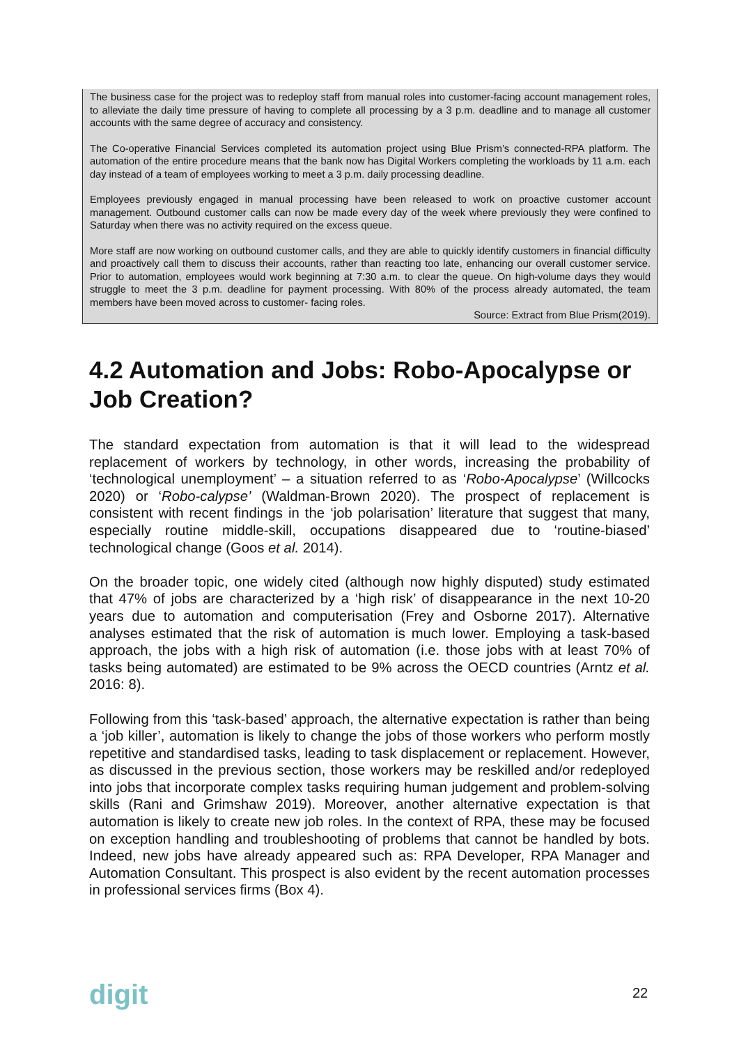The business case for the project was to redeploy staff from manual roles into customer-facing account management roles, to alleviate the daily time pressure of having to complete all processing by a 3 p.m. deadline and to manage all customer accounts with the same degree of accuracy and consistency.
The Co-operative Financial Services completed its automation project using Blue Prism’s connected-RPA platform. The automation of the entire procedure means that the bank now has Digital Workers completing the workloads by 11 a.m. each day instead of a team of employees working to meet a 3 p.m. daily processing deadline.
Employees previously engaged in manual processing have been released to work on proactive customer account management. Outbound customer calls can now be made every day of the week where previously they were confined to Saturday when there was no activity required on the excess queue.
More staff are now working on outbound customer calls, and they are able to quickly identify customers in financial difficulty and proactively call them to discuss their accounts, rather than reacting too late, enhancing our overall customer service. Prior to automation, employees would work beginning at 7:30 a.m. to clear the queue. On high-volume days they would struggle to meet the 3 p.m. deadline for payment processing. With 80% of the process already automated, the team members have been moved across to customer- facing roles.
Source: Extract from Blue Prism(2019).
4.2 Automation and Jobs: Robo-Apocalypse or Job Creation?
The standard expectation from automation is that it will lead to the widespread replacement of workers by technology, in other words, increasing the probability of ‘technological unemployment’ – a situation referred to as ‘Robo-Apocalypse’ (Willcocks 2020) or ‘Robo-calypse’ (Waldman-Brown 2020). The prospect of replacement is consistent with recent findings in the ‘job polarisation’ literature that suggest that many, especially routine middle-skill, occupations disappeared due to ‘routine-biased’ technological change (Goos et al. 2014).
On the broader topic, one widely cited (although now highly disputed) study estimated that 47% of jobs are characterized by a ‘high risk’ of disappearance in the next 10-20 years due to automation and computerisation (Frey and Osborne 2017). Alternative analyses estimated that the risk of automation is much lower. Employing a task-based approach, the jobs with a high risk of automation (i.e. those jobs with at least 70% of tasks being automated) are estimated to be 9% across the OECD countries (Arntz et al. 2016: 8).
Following from this ‘task-based’ approach, the alternative expectation is rather than being a ‘job killer’, automation is likely to change the jobs of those workers who perform mostly repetitive and standardised tasks, leading to task displacement or replacement. However, as discussed in the previous section, those workers may be reskilled and/or redeployed into jobs that incorporate complex tasks requiring human judgement and problem-solving skills (Rani and Grimshaw 2019). Moreover, another alternative expectation is that automation is likely to create new job roles. In the context of RPA, these may be focused on exception handling and troubleshooting of problems that cannot be handled by bots. Indeed, new jobs have already appeared such as: RPA Developer, RPA Manager and Automation Consultant. This prospect is also evident by the recent automation processes in professional services firms (Box 4).
digit 22